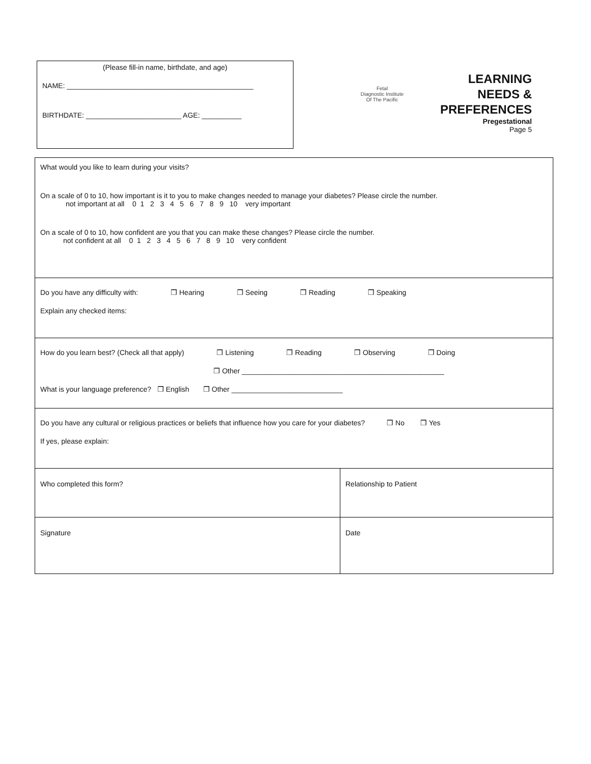(Please fill-in name, birthdate, and age)
NAME: _______________________________________________
BIRTHDATE: ________________________ AGE: __________
Fetal
Diagnostic Institute
Of The Pacific
LEARNING
NEEDS &
PREFERENCES
Pregestational
Page 5
| What would you like to learn during your visits? On a scale of 0 to 10, how important is it to you to make changes needed to manage your diabetes? Please circle the number. not important at all 0 1 2 3 4 5 6 7 8 9 10 very important On a scale of 0 to 10, how confident are you that you can make these changes? Please circle the number. not confident at all 0 1 2 3 4 5 6 7 8 9 10 very confident | |
| Do you have any difficulty with: ❒ Hearing ❒ Seeing ❒ Reading ❒ Speaking Explain any checked items: | |
| How do you learn best? (Check all that apply) ❒ Listening ❒ Reading ❒ Observing ❒ Doing ❒ Other ___________________________________________________ What is your language preference? ❒ English ❒ Other ____________________________ | |
| Do you have any cultural or religious practices or beliefs that influence how you care for your diabetes? ❒ No ❒ Yes If yes, please explain: | |
| Who completed this form? | Relationship to Patient |
| Signature | Date |